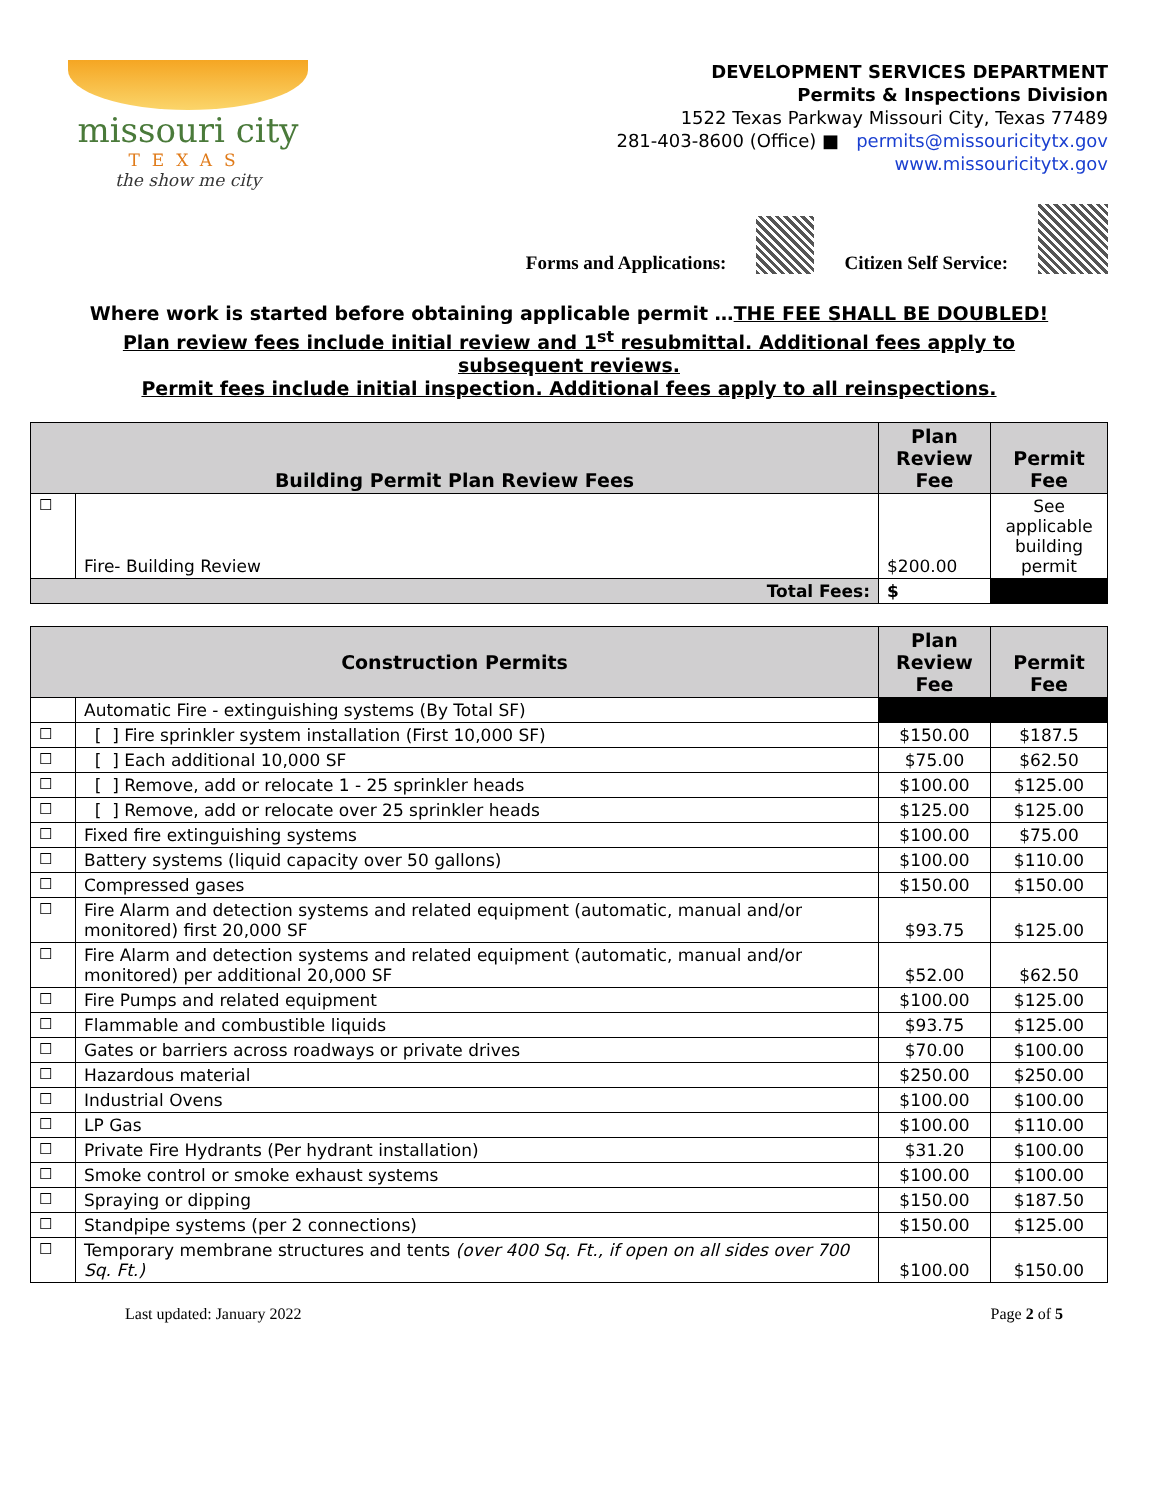missouri city
TEXAS
the show me city
DEVELOPMENT SERVICES DEPARTMENT
Permits & Inspections Division
1522 Texas Parkway Missouri City, Texas 77489
281-403-8600 (Office) ■ permits@missouricitytx.gov
www.missouricitytx.gov
Forms and Applications:
Citizen Self Service:
Where work is started before obtaining applicable permit …THE FEE SHALL BE DOUBLED!
Plan review fees include initial review and 1<sup>st</sup> resubmittal. Additional fees apply to
subsequent reviews.
Permit fees include initial inspection. Additional fees apply to all reinspections.
| Building Permit Plan Review Fees | | Plan Review Fee | Permit Fee |
| --- | --- | --- | --- |
| ☐ | Fire- Building Review | $200.00 | See applicable building permit |
| Total Fees: | | $ | |
| Construction Permits | | Plan Review Fee | Permit Fee |
| --- | --- | --- | --- |
| | Automatic Fire - extinguishing systems (By Total SF) | | |
| ☐ | [ ] Fire sprinkler system installation (First 10,000 SF) | $150.00 | $187.5 |
| ☐ | [ ] Each additional 10,000 SF | $75.00 | $62.50 |
| ☐ | [ ] Remove, add or relocate 1 - 25 sprinkler heads | $100.00 | $125.00 |
| ☐ | [ ] Remove, add or relocate over 25 sprinkler heads | $125.00 | $125.00 |
| ☐ | Fixed fire extinguishing systems | $100.00 | $75.00 |
| ☐ | Battery systems (liquid capacity over 50 gallons) | $100.00 | $110.00 |
| ☐ | Compressed gases | $150.00 | $150.00 |
| ☐ | Fire Alarm and detection systems and related equipment (automatic, manual and/or monitored) first 20,000 SF | $93.75 | $125.00 |
| ☐ | Fire Alarm and detection systems and related equipment (automatic, manual and/or monitored) per additional 20,000 SF | $52.00 | $62.50 |
| ☐ | Fire Pumps and related equipment | $100.00 | $125.00 |
| ☐ | Flammable and combustible liquids | $93.75 | $125.00 |
| ☐ | Gates or barriers across roadways or private drives | $70.00 | $100.00 |
| ☐ | Hazardous material | $250.00 | $250.00 |
| ☐ | Industrial Ovens | $100.00 | $100.00 |
| ☐ | LP Gas | $100.00 | $110.00 |
| ☐ | Private Fire Hydrants (Per hydrant installation) | $31.20 | $100.00 |
| ☐ | Smoke control or smoke exhaust systems | $100.00 | $100.00 |
| ☐ | Spraying or dipping | $150.00 | $187.50 |
| ☐ | Standpipe systems (per 2 connections) | $150.00 | $125.00 |
| ☐ | Temporary membrane structures and tents (over 400 Sq. Ft., if open on all sides over 700 Sq. Ft.) | $100.00 | $150.00 |
Last updated: January 2022 Page 2 of 5